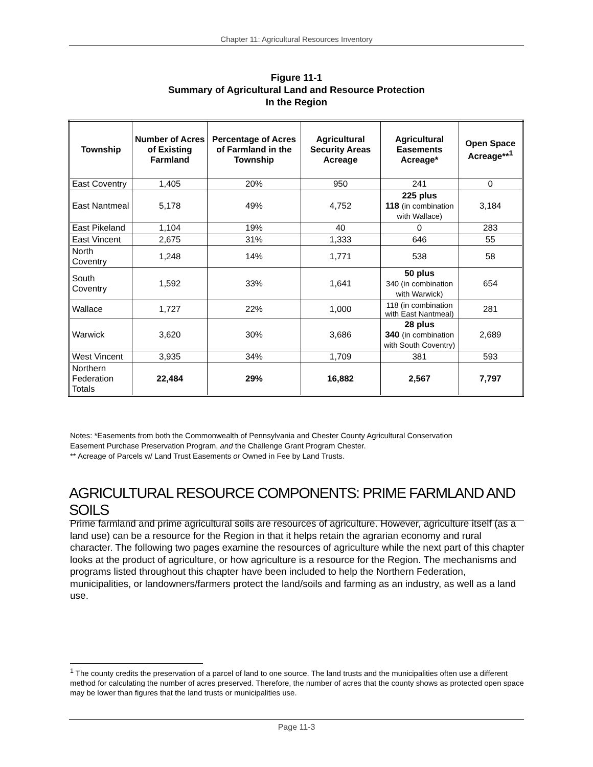Chapter 11: Agricultural Resources Inventory
Figure 11-1
Summary of Agricultural Land and Resource Protection
In the Region
| Township | Number of Acres of Existing Farmland | Percentage of Acres of Farmland in the Township | Agricultural Security Areas Acreage | Agricultural Easements Acreage* | Open Space Acreage**<sup>1</sup> |
| --- | --- | --- | --- | --- | --- |
| East Coventry | 1,405 | 20% | 950 | 241 | 0 |
| East Nantmeal | 5,178 | 49% | 4,752 | 225 plus 118 (in combination with Wallace) | 3,184 |
| East Pikeland | 1,104 | 19% | 40 | 0 | 283 |
| East Vincent | 2,675 | 31% | 1,333 | 646 | 55 |
| North Coventry | 1,248 | 14% | 1,771 | 538 | 58 |
| South Coventry | 1,592 | 33% | 1,641 | 50 plus 340 (in combination with Warwick) | 654 |
| Wallace | 1,727 | 22% | 1,000 | 118 (in combination with East Nantmeal) | 281 |
| Warwick | 3,620 | 30% | 3,686 | 28 plus 340 (in combination with South Coventry) | 2,689 |
| West Vincent | 3,935 | 34% | 1,709 | 381 | 593 |
| Northern Federation Totals | 22,484 | 29% | 16,882 | 2,567 | 7,797 |
Notes: *Easements from both the Commonwealth of Pennsylvania and Chester County Agricultural Conservation
Easement Purchase Preservation Program, and the Challenge Grant Program Chester.
** Acreage of Parcels w/ Land Trust Easements or Owned in Fee by Land Trusts.
AGRICULTURAL RESOURCE COMPONENTS: PRIME FARMLAND AND SOILS
Prime farmland and prime agricultural soils are resources of agriculture. However, agriculture itself (as a land use) can be a resource for the Region in that it helps retain the agrarian economy and rural character. The following two pages examine the resources of agriculture while the next part of this chapter looks at the product of agriculture, or how agriculture is a resource for the Region. The mechanisms and programs listed throughout this chapter have been included to help the Northern Federation, municipalities, or landowners/farmers protect the land/soils and farming as an industry, as well as a land use.
<sup>1</sup> The county credits the preservation of a parcel of land to one source. The land trusts and the municipalities often use a different method for calculating the number of acres preserved. Therefore, the number of acres that the county shows as protected open space may be lower than figures that the land trusts or municipalities use.
Page 11-3